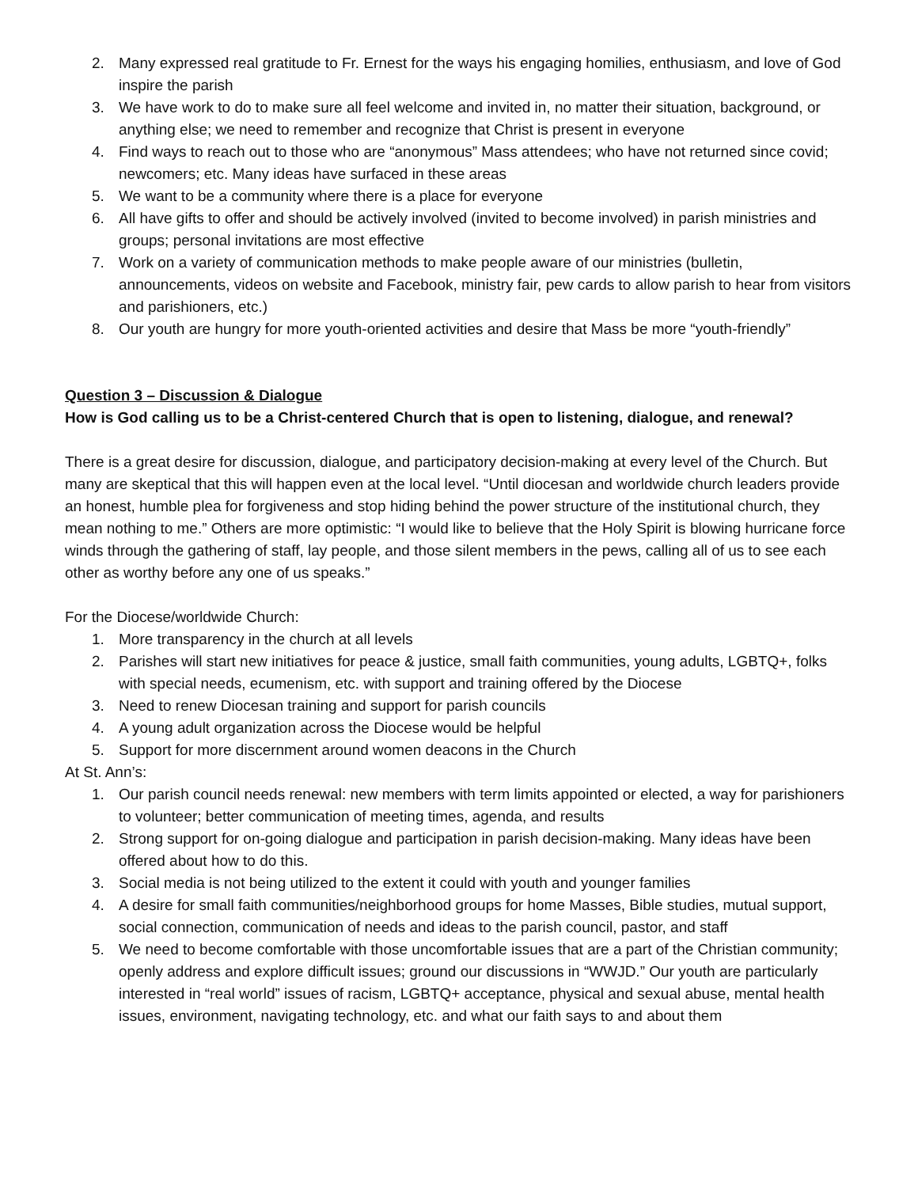2. Many expressed real gratitude to Fr. Ernest for the ways his engaging homilies, enthusiasm, and love of God inspire the parish
3. We have work to do to make sure all feel welcome and invited in, no matter their situation, background, or anything else; we need to remember and recognize that Christ is present in everyone
4. Find ways to reach out to those who are “anonymous” Mass attendees; who have not returned since covid; newcomers; etc. Many ideas have surfaced in these areas
5. We want to be a community where there is a place for everyone
6. All have gifts to offer and should be actively involved (invited to become involved) in parish ministries and groups; personal invitations are most effective
7. Work on a variety of communication methods to make people aware of our ministries (bulletin, announcements, videos on website and Facebook, ministry fair, pew cards to allow parish to hear from visitors and parishioners, etc.)
8. Our youth are hungry for more youth-oriented activities and desire that Mass be more “youth-friendly”
Question 3 – Discussion & Dialogue
How is God calling us to be a Christ-centered Church that is open to listening, dialogue, and renewal?
There is a great desire for discussion, dialogue, and participatory decision-making at every level of the Church. But many are skeptical that this will happen even at the local level. “Until diocesan and worldwide church leaders provide an honest, humble plea for forgiveness and stop hiding behind the power structure of the institutional church, they mean nothing to me.” Others are more optimistic: “I would like to believe that the Holy Spirit is blowing hurricane force winds through the gathering of staff, lay people, and those silent members in the pews, calling all of us to see each other as worthy before any one of us speaks.”
For the Diocese/worldwide Church:
1. More transparency in the church at all levels
2. Parishes will start new initiatives for peace & justice, small faith communities, young adults, LGBTQ+, folks with special needs, ecumenism, etc. with support and training offered by the Diocese
3. Need to renew Diocesan training and support for parish councils
4. A young adult organization across the Diocese would be helpful
5. Support for more discernment around women deacons in the Church
At St. Ann’s:
1. Our parish council needs renewal: new members with term limits appointed or elected, a way for parishioners to volunteer; better communication of meeting times, agenda, and results
2. Strong support for on-going dialogue and participation in parish decision-making. Many ideas have been offered about how to do this.
3. Social media is not being utilized to the extent it could with youth and younger families
4. A desire for small faith communities/neighborhood groups for home Masses, Bible studies, mutual support, social connection, communication of needs and ideas to the parish council, pastor, and staff
5. We need to become comfortable with those uncomfortable issues that are a part of the Christian community; openly address and explore difficult issues; ground our discussions in “WWJD.” Our youth are particularly interested in “real world” issues of racism, LGBTQ+ acceptance, physical and sexual abuse, mental health issues, environment, navigating technology, etc. and what our faith says to and about them